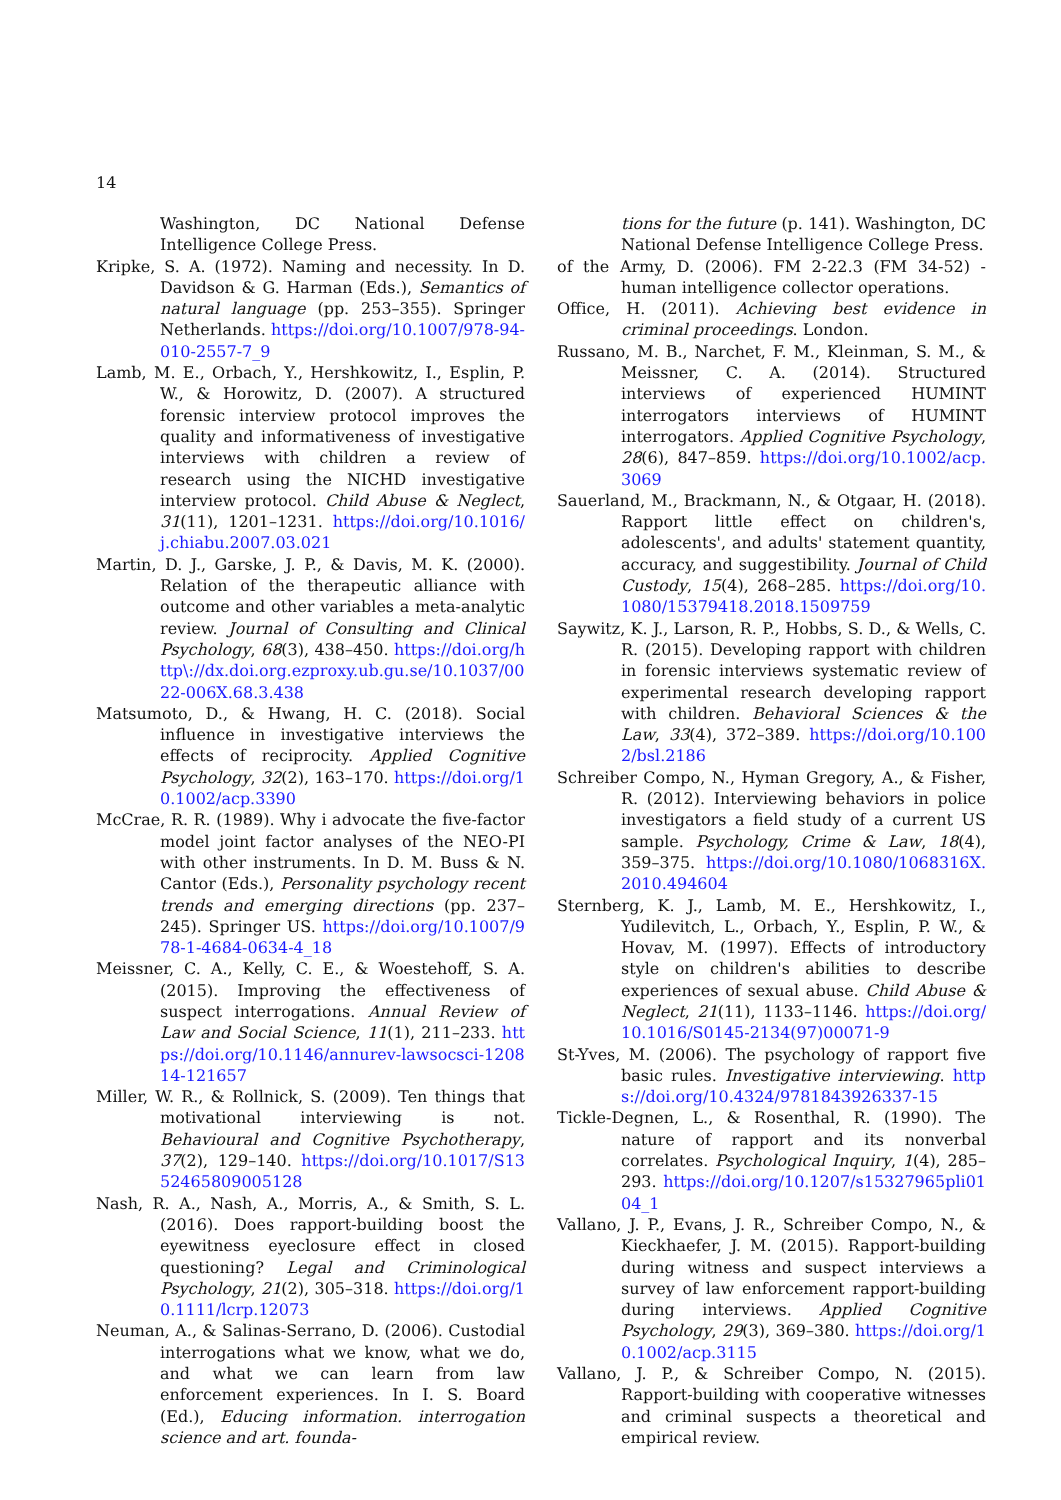14
Washington, DC National Defense Intelligence College Press.
Kripke, S. A. (1972). Naming and necessity. In D. Davidson & G. Harman (Eds.), Semantics of natural language (pp. 253–355). Springer Netherlands. https://doi.org/10.1007/978-94-010-2557-7_9
Lamb, M. E., Orbach, Y., Hershkowitz, I., Esplin, P. W., & Horowitz, D. (2007). A structured forensic interview protocol improves the quality and informativeness of investigative interviews with children a review of research using the NICHD investigative interview protocol. Child Abuse & Neglect, 31(11), 1201–1231. https://doi.org/10.1016/j.chiabu.2007.03.021
Martin, D. J., Garske, J. P., & Davis, M. K. (2000). Relation of the therapeutic alliance with outcome and other variables a meta-analytic review. Journal of Consulting and Clinical Psychology, 68(3), 438–450. https://doi.org/http\://dx.doi.org.ezproxy.ub.gu.se/10.1037/0022-006X.68.3.438
Matsumoto, D., & Hwang, H. C. (2018). Social influence in investigative interviews the effects of reciprocity. Applied Cognitive Psychology, 32(2), 163–170. https://doi.org/10.1002/acp.3390
McCrae, R. R. (1989). Why i advocate the five-factor model joint factor analyses of the NEO-PI with other instruments. In D. M. Buss & N. Cantor (Eds.), Personality psychology recent trends and emerging directions (pp. 237–245). Springer US. https://doi.org/10.1007/978-1-4684-0634-4_18
Meissner, C. A., Kelly, C. E., & Woestehoff, S. A. (2015). Improving the effectiveness of suspect interrogations. Annual Review of Law and Social Science, 11(1), 211–233. https://doi.org/10.1146/annurev-lawsocsci-120814-121657
Miller, W. R., & Rollnick, S. (2009). Ten things that motivational interviewing is not. Behavioural and Cognitive Psychotherapy, 37(2), 129–140. https://doi.org/10.1017/S1352465809005128
Nash, R. A., Nash, A., Morris, A., & Smith, S. L. (2016). Does rapport-building boost the eyewitness eyeclosure effect in closed questioning? Legal and Criminological Psychology, 21(2), 305–318. https://doi.org/10.1111/lcrp.12073
Neuman, A., & Salinas-Serrano, D. (2006). Custodial interrogations what we know, what we do, and what we can learn from law enforcement experiences. In I. S. Board (Ed.), Educing information. interrogation science and art. founda-
tions for the future (p. 141). Washington, DC National Defense Intelligence College Press.
of the Army, D. (2006). FM 2-22.3 (FM 34-52) - human intelligence collector operations.
Office, H. (2011). Achieving best evidence in criminal proceedings. London.
Russano, M. B., Narchet, F. M., Kleinman, S. M., & Meissner, C. A. (2014). Structured interviews of experienced HUMINT interrogators interviews of HUMINT interrogators. Applied Cognitive Psychology, 28(6), 847–859. https://doi.org/10.1002/acp.3069
Sauerland, M., Brackmann, N., & Otgaar, H. (2018). Rapport little effect on children's, adolescents', and adults' statement quantity, accuracy, and suggestibility. Journal of Child Custody, 15(4), 268–285. https://doi.org/10.1080/15379418.2018.1509759
Saywitz, K. J., Larson, R. P., Hobbs, S. D., & Wells, C. R. (2015). Developing rapport with children in forensic interviews systematic review of experimental research developing rapport with children. Behavioral Sciences & the Law, 33(4), 372–389. https://doi.org/10.1002/bsl.2186
Schreiber Compo, N., Hyman Gregory, A., & Fisher, R. (2012). Interviewing behaviors in police investigators a field study of a current US sample. Psychology, Crime & Law, 18(4), 359–375. https://doi.org/10.1080/1068316X.2010.494604
Sternberg, K. J., Lamb, M. E., Hershkowitz, I., Yudilevitch, L., Orbach, Y., Esplin, P. W., & Hovav, M. (1997). Effects of introductory style on children's abilities to describe experiences of sexual abuse. Child Abuse & Neglect, 21(11), 1133–1146. https://doi.org/10.1016/S0145-2134(97)00071-9
St-Yves, M. (2006). The psychology of rapport five basic rules. Investigative interviewing. https://doi.org/10.4324/9781843926337-15
Tickle-Degnen, L., & Rosenthal, R. (1990). The nature of rapport and its nonverbal correlates. Psychological Inquiry, 1(4), 285–293. https://doi.org/10.1207/s15327965pli0104_1
Vallano, J. P., Evans, J. R., Schreiber Compo, N., & Kieckhaefer, J. M. (2015). Rapport-building during witness and suspect interviews a survey of law enforcement rapport-building during interviews. Applied Cognitive Psychology, 29(3), 369–380. https://doi.org/10.1002/acp.3115
Vallano, J. P., & Schreiber Compo, N. (2015). Rapport-building with cooperative witnesses and criminal suspects a theoretical and empirical review.